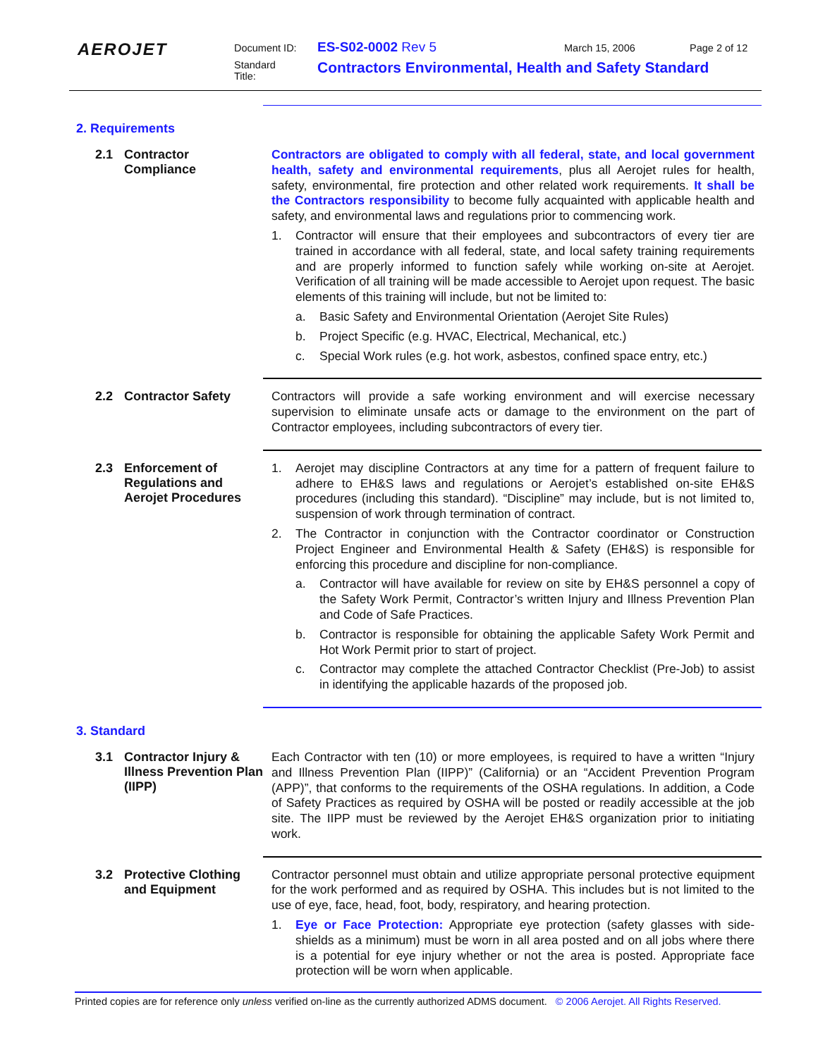AEROJET
Document ID: ES-S02-0002 Rev 5 March 15, 2006 Page 2 of 12
Standard
Title: Contractors Environmental, Health and Safety Standard
2. Requirements
2.1 Contractor Compliance
Contractors are obligated to comply with all federal, state, and local government health, safety and environmental requirements, plus all Aerojet rules for health, safety, environmental, fire protection and other related work requirements. It shall be the Contractors responsibility to become fully acquainted with applicable health and safety, and environmental laws and regulations prior to commencing work.
1. Contractor will ensure that their employees and subcontractors of every tier are trained in accordance with all federal, state, and local safety training requirements and are properly informed to function safely while working on-site at Aerojet. Verification of all training will be made accessible to Aerojet upon request. The basic elements of this training will include, but not be limited to:
a. Basic Safety and Environmental Orientation (Aerojet Site Rules)
b. Project Specific (e.g. HVAC, Electrical, Mechanical, etc.)
c. Special Work rules (e.g. hot work, asbestos, confined space entry, etc.)
2.2 Contractor Safety
Contractors will provide a safe working environment and will exercise necessary supervision to eliminate unsafe acts or damage to the environment on the part of Contractor employees, including subcontractors of every tier.
2.3 Enforcement of Regulations and Aerojet Procedures
1. Aerojet may discipline Contractors at any time for a pattern of frequent failure to adhere to EH&S laws and regulations or Aerojet’s established on-site EH&S procedures (including this standard). “Discipline” may include, but is not limited to, suspension of work through termination of contract.
2. The Contractor in conjunction with the Contractor coordinator or Construction Project Engineer and Environmental Health & Safety (EH&S) is responsible for enforcing this procedure and discipline for non-compliance.
a. Contractor will have available for review on site by EH&S personnel a copy of the Safety Work Permit, Contractor’s written Injury and Illness Prevention Plan and Code of Safe Practices.
b. Contractor is responsible for obtaining the applicable Safety Work Permit and Hot Work Permit prior to start of project.
c. Contractor may complete the attached Contractor Checklist (Pre-Job) to assist in identifying the applicable hazards of the proposed job.
3. Standard
3.1 Contractor Injury & Illness Prevention Plan (IIPP)
Each Contractor with ten (10) or more employees, is required to have a written “Injury and Illness Prevention Plan (IIPP)” (California) or an “Accident Prevention Program (APP)”, that conforms to the requirements of the OSHA regulations. In addition, a Code of Safety Practices as required by OSHA will be posted or readily accessible at the job site. The IIPP must be reviewed by the Aerojet EH&S organization prior to initiating work.
3.2 Protective Clothing and Equipment
Contractor personnel must obtain and utilize appropriate personal protective equipment for the work performed and as required by OSHA. This includes but is not limited to the use of eye, face, head, foot, body, respiratory, and hearing protection.
1. Eye or Face Protection: Appropriate eye protection (safety glasses with side-shields as a minimum) must be worn in all area posted and on all jobs where there is a potential for eye injury whether or not the area is posted. Appropriate face protection will be worn when applicable.
Printed copies are for reference only unless verified on-line as the currently authorized ADMS document. © 2006 Aerojet. All Rights Reserved.